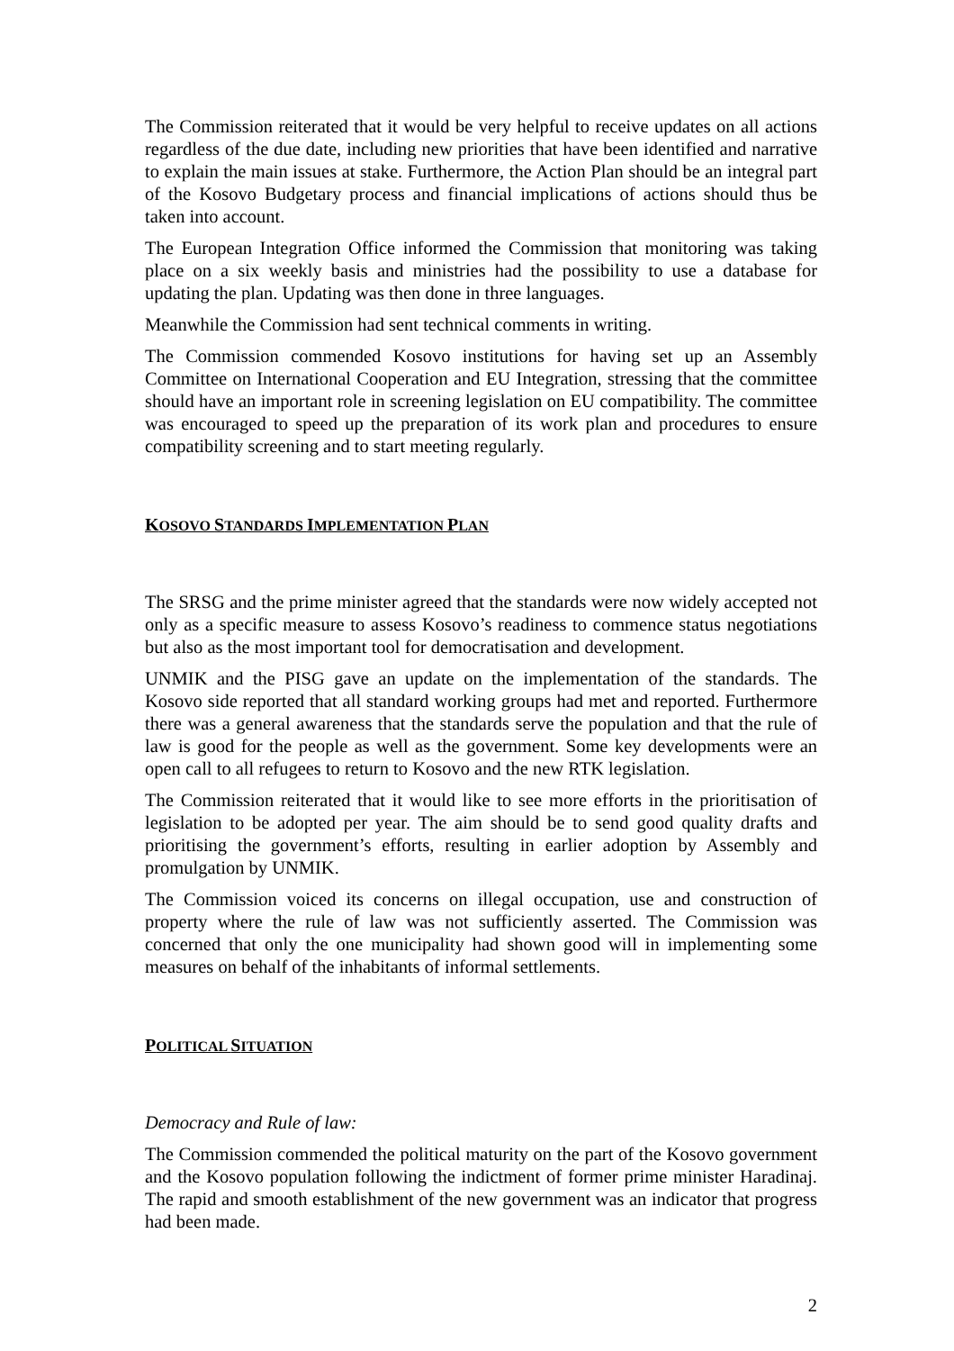The Commission reiterated that it would be very helpful to receive updates on all actions regardless of the due date, including new priorities that have been identified and narrative to explain the main issues at stake. Furthermore, the Action Plan should be an integral part of the Kosovo Budgetary process and financial implications of actions should thus be taken into account.
The European Integration Office informed the Commission that monitoring was taking place on a six weekly basis and ministries had the possibility to use a database for updating the plan. Updating was then done in three languages.
Meanwhile the Commission had sent technical comments in writing.
The Commission commended Kosovo institutions for having set up an Assembly Committee on International Cooperation and EU Integration, stressing that the committee should have an important role in screening legislation on EU compatibility. The committee was encouraged to speed up the preparation of its work plan and procedures to ensure compatibility screening and to start meeting regularly.
KOSOVO STANDARDS IMPLEMENTATION PLAN
The SRSG and the prime minister agreed that the standards were now widely accepted not only as a specific measure to assess Kosovo’s readiness to commence status negotiations but also as the most important tool for democratisation and development.
UNMIK and the PISG gave an update on the implementation of the standards. The Kosovo side reported that all standard working groups had met and reported. Furthermore there was a general awareness that the standards serve the population and that the rule of law is good for the people as well as the government. Some key developments were an open call to all refugees to return to Kosovo and the new RTK legislation.
The Commission reiterated that it would like to see more efforts in the prioritisation of legislation to be adopted per year. The aim should be to send good quality drafts and prioritising the government’s efforts, resulting in earlier adoption by Assembly and promulgation by UNMIK.
The Commission voiced its concerns on illegal occupation, use and construction of property where the rule of law was not sufficiently asserted. The Commission was concerned that only the one municipality had shown good will in implementing some measures on behalf of the inhabitants of informal settlements.
POLITICAL SITUATION
Democracy and Rule of law:
The Commission commended the political maturity on the part of the Kosovo government and the Kosovo population following the indictment of former prime minister Haradinaj. The rapid and smooth establishment of the new government was an indicator that progress had been made.
2